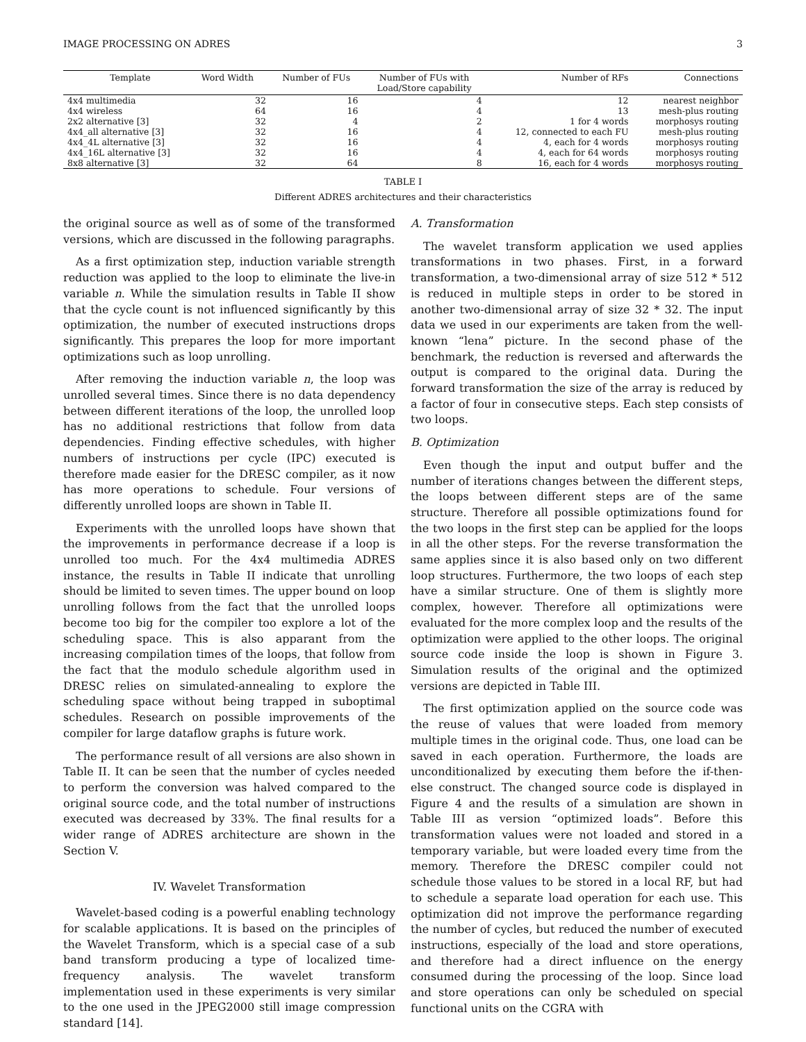IMAGE PROCESSING ON ADRES 3
| Template | Word Width | Number of FUs | Number of FUs with Load/Store capability | Number of RFs | Connections |
| --- | --- | --- | --- | --- | --- |
| 4x4 multimedia | 32 | 16 | 4 | 12 | nearest neighbor |
| 4x4 wireless | 64 | 16 | 4 | 13 | mesh-plus routing |
| 2x2 alternative [3] | 32 | 4 | 2 | 1 for 4 words | morphosys routing |
| 4x4_all alternative [3] | 32 | 16 | 4 | 12, connected to each FU | mesh-plus routing |
| 4x4_4L alternative [3] | 32 | 16 | 4 | 4, each for 4 words | morphosys routing |
| 4x4_16L alternative [3] | 32 | 16 | 4 | 4, each for 64 words | morphosys routing |
| 8x8 alternative [3] | 32 | 64 | 8 | 16, each for 4 words | morphosys routing |
TABLE I
Different ADRES architectures and their characteristics
the original source as well as of some of the transformed versions, which are discussed in the following paragraphs.
As a first optimization step, induction variable strength reduction was applied to the loop to eliminate the live-in variable n. While the simulation results in Table II show that the cycle count is not influenced significantly by this optimization, the number of executed instructions drops significantly. This prepares the loop for more important optimizations such as loop unrolling.
After removing the induction variable n, the loop was unrolled several times. Since there is no data dependency between different iterations of the loop, the unrolled loop has no additional restrictions that follow from data dependencies. Finding effective schedules, with higher numbers of instructions per cycle (IPC) executed is therefore made easier for the DRESC compiler, as it now has more operations to schedule. Four versions of differently unrolled loops are shown in Table II.
Experiments with the unrolled loops have shown that the improvements in performance decrease if a loop is unrolled too much. For the 4x4 multimedia ADRES instance, the results in Table II indicate that unrolling should be limited to seven times. The upper bound on loop unrolling follows from the fact that the unrolled loops become too big for the compiler too explore a lot of the scheduling space. This is also apparant from the increasing compilation times of the loops, that follow from the fact that the modulo schedule algorithm used in DRESC relies on simulated-annealing to explore the scheduling space without being trapped in suboptimal schedules. Research on possible improvements of the compiler for large dataflow graphs is future work.
The performance result of all versions are also shown in Table II. It can be seen that the number of cycles needed to perform the conversion was halved compared to the original source code, and the total number of instructions executed was decreased by 33%. The final results for a wider range of ADRES architecture are shown in the Section V.
IV. Wavelet Transformation
Wavelet-based coding is a powerful enabling technology for scalable applications. It is based on the principles of the Wavelet Transform, which is a special case of a sub band transform producing a type of localized time-frequency analysis. The wavelet transform implementation used in these experiments is very similar to the one used in the JPEG2000 still image compression standard [14].
A. Transformation
The wavelet transform application we used applies transformations in two phases. First, in a forward transformation, a two-dimensional array of size 512 * 512 is reduced in multiple steps in order to be stored in another two-dimensional array of size 32 * 32. The input data we used in our experiments are taken from the well-known “lena” picture. In the second phase of the benchmark, the reduction is reversed and afterwards the output is compared to the original data. During the forward transformation the size of the array is reduced by a factor of four in consecutive steps. Each step consists of two loops.
B. Optimization
Even though the input and output buffer and the number of iterations changes between the different steps, the loops between different steps are of the same structure. Therefore all possible optimizations found for the two loops in the first step can be applied for the loops in all the other steps. For the reverse transformation the same applies since it is also based only on two different loop structures. Furthermore, the two loops of each step have a similar structure. One of them is slightly more complex, however. Therefore all optimizations were evaluated for the more complex loop and the results of the optimization were applied to the other loops. The original source code inside the loop is shown in Figure 3. Simulation results of the original and the optimized versions are depicted in Table III.
The first optimization applied on the source code was the reuse of values that were loaded from memory multiple times in the original code. Thus, one load can be saved in each operation. Furthermore, the loads are unconditionalized by executing them before the if-then-else construct. The changed source code is displayed in Figure 4 and the results of a simulation are shown in Table III as version “optimized loads”. Before this transformation values were not loaded and stored in a temporary variable, but were loaded every time from the memory. Therefore the DRESC compiler could not schedule those values to be stored in a local RF, but had to schedule a separate load operation for each use. This optimization did not improve the performance regarding the number of cycles, but reduced the number of executed instructions, especially of the load and store operations, and therefore had a direct influence on the energy consumed during the processing of the loop. Since load and store operations can only be scheduled on special functional units on the CGRA with